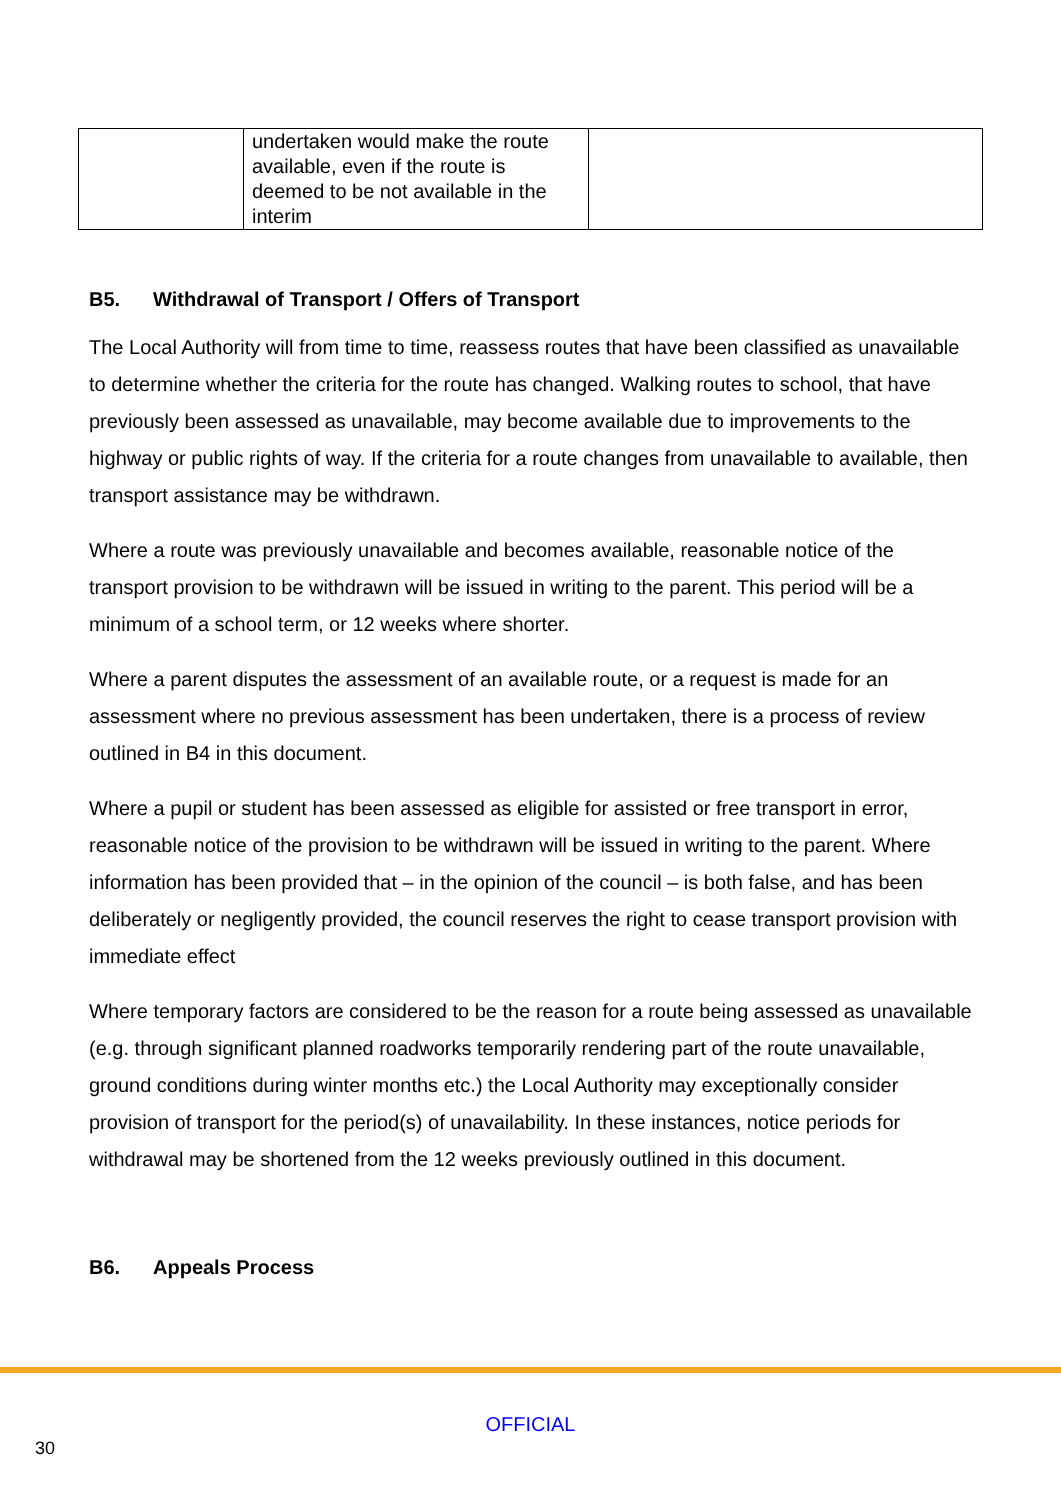| | undertaken would make the route available, even if the route is deemed to be not available in the interim | |
B5. Withdrawal of Transport / Offers of Transport
The Local Authority will from time to time, reassess routes that have been classified as unavailable to determine whether the criteria for the route has changed. Walking routes to school, that have previously been assessed as unavailable, may become available due to improvements to the highway or public rights of way. If the criteria for a route changes from unavailable to available, then transport assistance may be withdrawn.
Where a route was previously unavailable and becomes available, reasonable notice of the transport provision to be withdrawn will be issued in writing to the parent. This period will be a minimum of a school term, or 12 weeks where shorter.
Where a parent disputes the assessment of an available route, or a request is made for an assessment where no previous assessment has been undertaken, there is a process of review outlined in B4 in this document.
Where a pupil or student has been assessed as eligible for assisted or free transport in error, reasonable notice of the provision to be withdrawn will be issued in writing to the parent. Where information has been provided that – in the opinion of the council – is both false, and has been deliberately or negligently provided, the council reserves the right to cease transport provision with immediate effect
Where temporary factors are considered to be the reason for a route being assessed as unavailable (e.g. through significant planned roadworks temporarily rendering part of the route unavailable, ground conditions during winter months etc.) the Local Authority may exceptionally consider provision of transport for the period(s) of unavailability. In these instances, notice periods for withdrawal may be shortened from the 12 weeks previously outlined in this document.
B6. Appeals Process
OFFICIAL
30